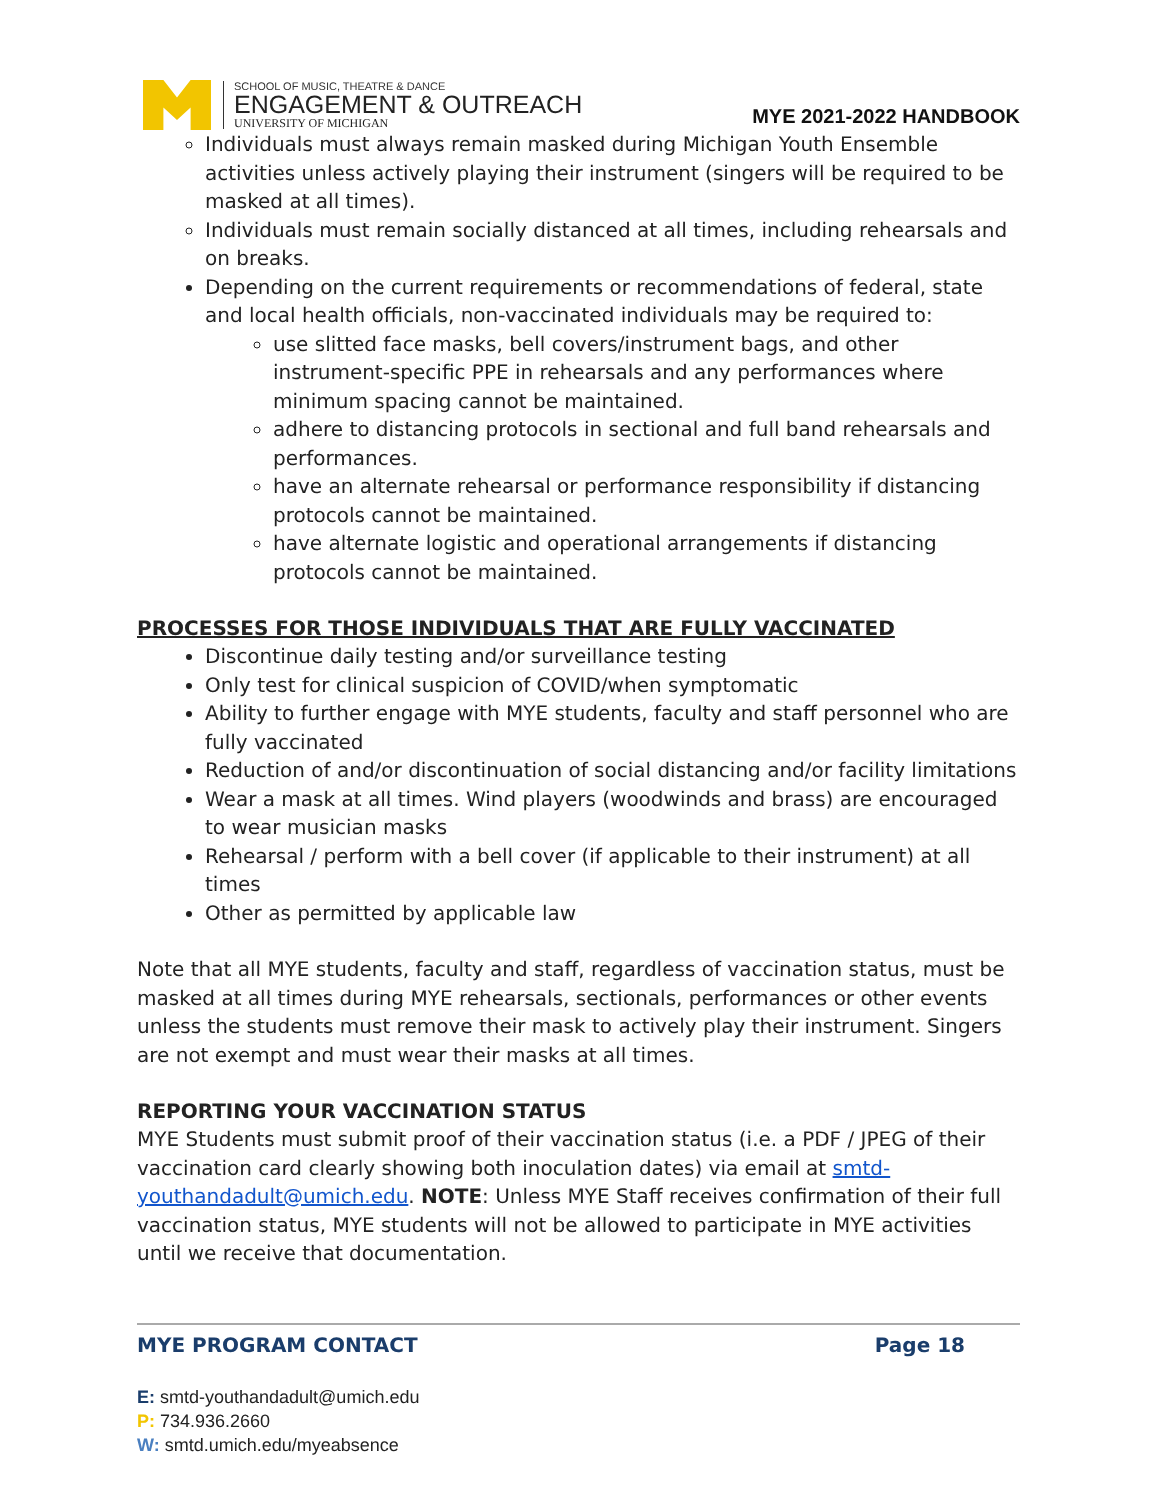SCHOOL OF MUSIC, THEATRE & DANCE
ENGAGEMENT & OUTREACH
UNIVERSITY OF MICHIGAN
MYE 2021-2022 HANDBOOK
Individuals must always remain masked during Michigan Youth Ensemble activities unless actively playing their instrument (singers will be required to be masked at all times).
Individuals must remain socially distanced at all times, including rehearsals and on breaks.
Depending on the current requirements or recommendations of federal, state and local health officials, non-vaccinated individuals may be required to:
use slitted face masks, bell covers/instrument bags, and other instrument-specific PPE in rehearsals and any performances where minimum spacing cannot be maintained.
adhere to distancing protocols in sectional and full band rehearsals and performances.
have an alternate rehearsal or performance responsibility if distancing protocols cannot be maintained.
have alternate logistic and operational arrangements if distancing protocols cannot be maintained.
PROCESSES FOR THOSE INDIVIDUALS THAT ARE FULLY VACCINATED
Discontinue daily testing and/or surveillance testing
Only test for clinical suspicion of COVID/when symptomatic
Ability to further engage with MYE students, faculty and staff personnel who are fully vaccinated
Reduction of and/or discontinuation of social distancing and/or facility limitations
Wear a mask at all times. Wind players (woodwinds and brass) are encouraged to wear musician masks
Rehearsal / perform with a bell cover (if applicable to their instrument) at all times
Other as permitted by applicable law
Note that all MYE students, faculty and staff, regardless of vaccination status, must be masked at all times during MYE rehearsals, sectionals, performances or other events unless the students must remove their mask to actively play their instrument. Singers are not exempt and must wear their masks at all times.
REPORTING YOUR VACCINATION STATUS
MYE Students must submit proof of their vaccination status (i.e. a PDF / JPEG of their vaccination card clearly showing both inoculation dates) via email at smtd-youthandadult@umich.edu. NOTE: Unless MYE Staff receives confirmation of their full vaccination status, MYE students will not be allowed to participate in MYE activities until we receive that documentation.
MYE PROGRAM CONTACT Page 18
E: smtd-youthandadult@umich.edu
P: 734.936.2660
W: smtd.umich.edu/myeabsence